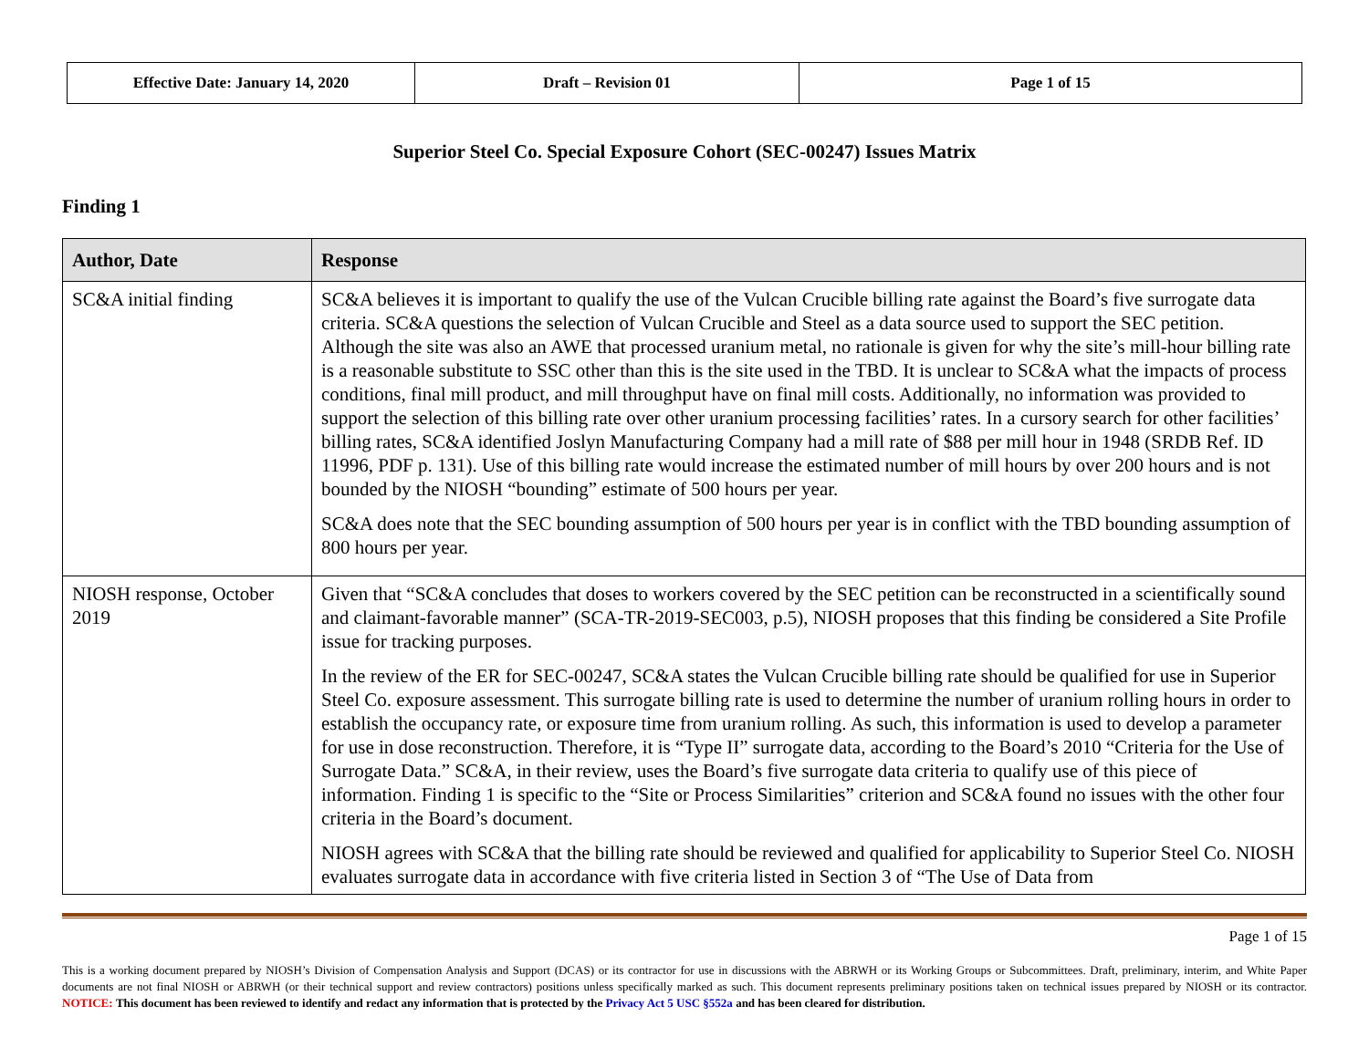| Effective Date: January 14, 2020 | Draft – Revision 01 | Page 1 of 15 |
Superior Steel Co. Special Exposure Cohort (SEC-00247) Issues Matrix
Finding 1
| Author, Date | Response |
| --- | --- |
| SC&A initial finding | SC&A believes it is important to qualify the use of the Vulcan Crucible billing rate against the Board’s five surrogate data criteria. SC&A questions the selection of Vulcan Crucible and Steel as a data source used to support the SEC petition. Although the site was also an AWE that processed uranium metal, no rationale is given for why the site’s mill-hour billing rate is a reasonable substitute to SSC other than this is the site used in the TBD. It is unclear to SC&A what the impacts of process conditions, final mill product, and mill throughput have on final mill costs. Additionally, no information was provided to support the selection of this billing rate over other uranium processing facilities’ rates. In a cursory search for other facilities’ billing rates, SC&A identified Joslyn Manufacturing Company had a mill rate of $88 per mill hour in 1948 (SRDB Ref. ID 11996, PDF p. 131). Use of this billing rate would increase the estimated number of mill hours by over 200 hours and is not bounded by the NIOSH “bounding” estimate of 500 hours per year. SC&A does note that the SEC bounding assumption of 500 hours per year is in conflict with the TBD bounding assumption of 800 hours per year. |
| NIOSH response, October 2019 | Given that “SC&A concludes that doses to workers covered by the SEC petition can be reconstructed in a scientifically sound and claimant-favorable manner” (SCA-TR-2019-SEC003, p.5), NIOSH proposes that this finding be considered a Site Profile issue for tracking purposes. In the review of the ER for SEC-00247, SC&A states the Vulcan Crucible billing rate should be qualified for use in Superior Steel Co. exposure assessment. This surrogate billing rate is used to determine the number of uranium rolling hours in order to establish the occupancy rate, or exposure time from uranium rolling. As such, this information is used to develop a parameter for use in dose reconstruction. Therefore, it is “Type II” surrogate data, according to the Board’s 2010 “Criteria for the Use of Surrogate Data.” SC&A, in their review, uses the Board’s five surrogate data criteria to qualify use of this piece of information. Finding 1 is specific to the “Site or Process Similarities” criterion and SC&A found no issues with the other four criteria in the Board’s document. NIOSH agrees with SC&A that the billing rate should be reviewed and qualified for applicability to Superior Steel Co. NIOSH evaluates surrogate data in accordance with five criteria listed in Section 3 of “The Use of Data from |
Page 1 of 15
This is a working document prepared by NIOSH’s Division of Compensation Analysis and Support (DCAS) or its contractor for use in discussions with the ABRWH or its Working Groups or Subcommittees. Draft, preliminary, interim, and White Paper documents are not final NIOSH or ABRWH (or their technical support and review contractors) positions unless specifically marked as such. This document represents preliminary positions taken on technical issues prepared by NIOSH or its contractor. NOTICE: This document has been reviewed to identify and redact any information that is protected by the Privacy Act 5 USC §552a and has been cleared for distribution.